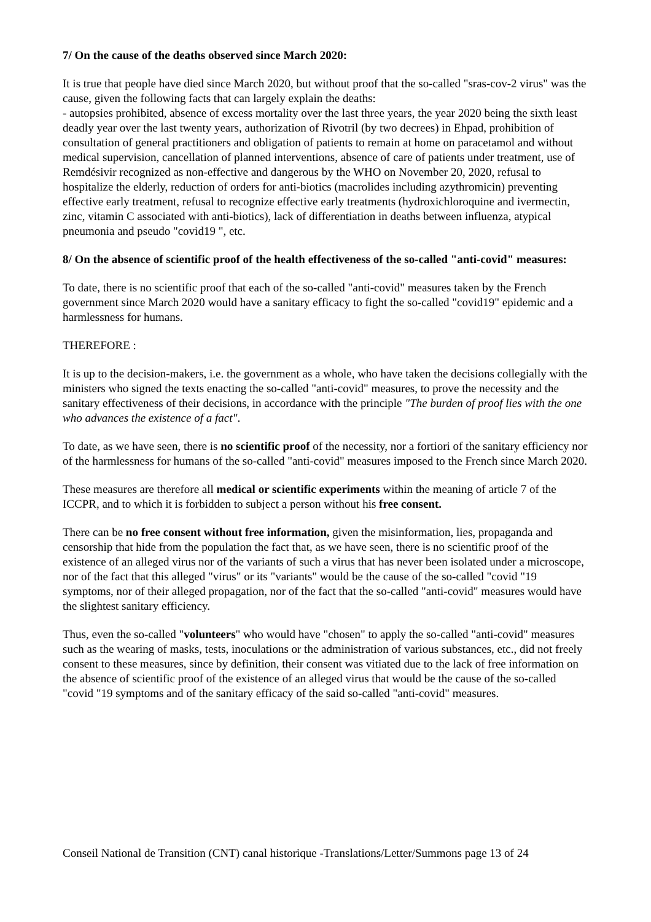7/ On the cause of the deaths observed since March 2020:
It is true that people have died since March 2020, but without proof that the so-called "sras-cov-2 virus" was the cause, given the following facts that can largely explain the deaths:
- autopsies prohibited, absence of excess mortality over the last three years, the year 2020 being the sixth least deadly year over the last twenty years, authorization of Rivotril (by two decrees) in Ehpad, prohibition of consultation of general practitioners and obligation of patients to remain at home on paracetamol and without medical supervision, cancellation of planned interventions, absence of care of patients under treatment, use of Remdésivir recognized as non-effective and dangerous by the WHO on November 20, 2020, refusal to hospitalize the elderly, reduction of orders for anti-biotics (macrolides including azythromicin) preventing effective early treatment, refusal to recognize effective early treatments (hydroxichloroquine and ivermectin, zinc, vitamin C associated with anti-biotics), lack of differentiation in deaths between influenza, atypical pneumonia and pseudo "covid19 ", etc.
8/ On the absence of scientific proof of the health effectiveness of the so-called "anti-covid" measures:
To date, there is no scientific proof that each of the so-called "anti-covid" measures taken by the French government since March 2020 would have a sanitary efficacy to fight the so-called "covid19" epidemic and a harmlessness for humans.
THEREFORE :
It is up to the decision-makers, i.e. the government as a whole, who have taken the decisions collegially with the ministers who signed the texts enacting the so-called "anti-covid" measures, to prove the necessity and the sanitary effectiveness of their decisions, in accordance with the principle "The burden of proof lies with the one who advances the existence of a fact".
To date, as we have seen, there is no scientific proof of the necessity, nor a fortiori of the sanitary efficiency nor of the harmlessness for humans of the so-called "anti-covid" measures imposed to the French since March 2020.
These measures are therefore all medical or scientific experiments within the meaning of article 7 of the ICCPR, and to which it is forbidden to subject a person without his free consent.
There can be no free consent without free information, given the misinformation, lies, propaganda and censorship that hide from the population the fact that, as we have seen, there is no scientific proof of the existence of an alleged virus nor of the variants of such a virus that has never been isolated under a microscope, nor of the fact that this alleged "virus" or its "variants" would be the cause of the so-called "covid "19 symptoms, nor of their alleged propagation, nor of the fact that the so-called "anti-covid" measures would have the slightest sanitary efficiency.
Thus, even the so-called "volunteers" who would have "chosen" to apply the so-called "anti-covid" measures such as the wearing of masks, tests, inoculations or the administration of various substances, etc., did not freely consent to these measures, since by definition, their consent was vitiated due to the lack of free information on the absence of scientific proof of the existence of an alleged virus that would be the cause of the so-called "covid "19 symptoms and of the sanitary efficacy of the said so-called "anti-covid" measures.
Conseil National de Transition (CNT) canal historique -Translations/Letter/Summons page 13 of 24